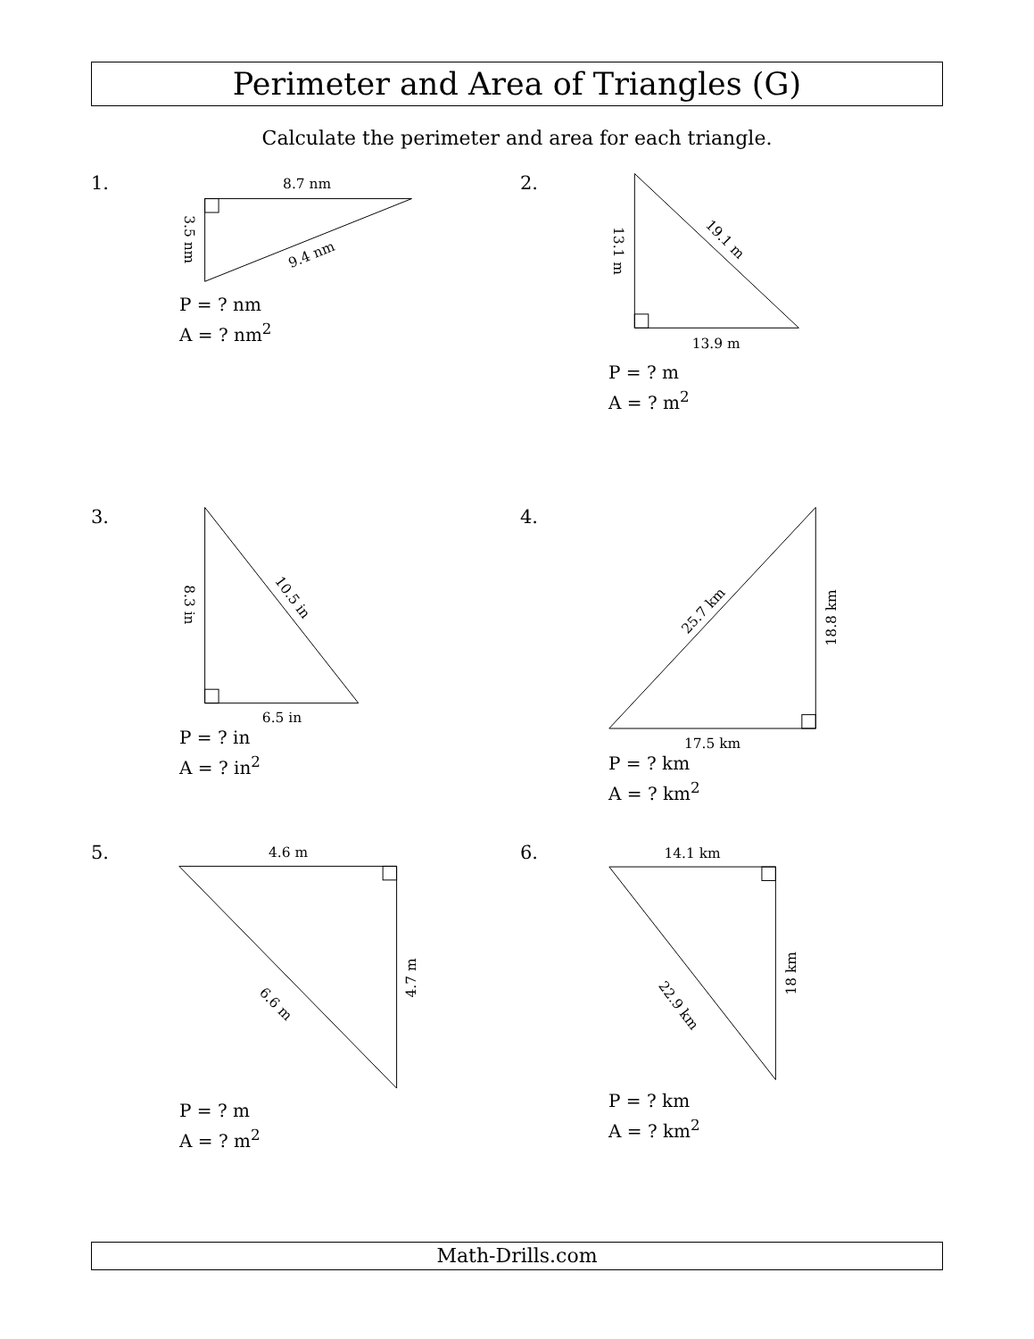Perimeter and Area of Triangles (G)
Calculate the perimeter and area for each triangle.
1.
8.7 nm
3.5 nm
9.4 nm
P = ? nm
A = ? nm<sup>2</sup>
2.
13.1 m
19.1 m
13.9 m
P = ? m
A = ? m<sup>2</sup>
3.
8.3 in
10.5 in
6.5 in
P = ? in
A = ? in<sup>2</sup>
4.
25.7 km
18.8 km
17.5 km
P = ? km
A = ? km<sup>2</sup>
5.
4.6 m
6.6 m
4.7 m
P = ? m
A = ? m<sup>2</sup>
6.
14.1 km
22.9 km
18 km
P = ? km
A = ? km<sup>2</sup>
Math-Drills.com